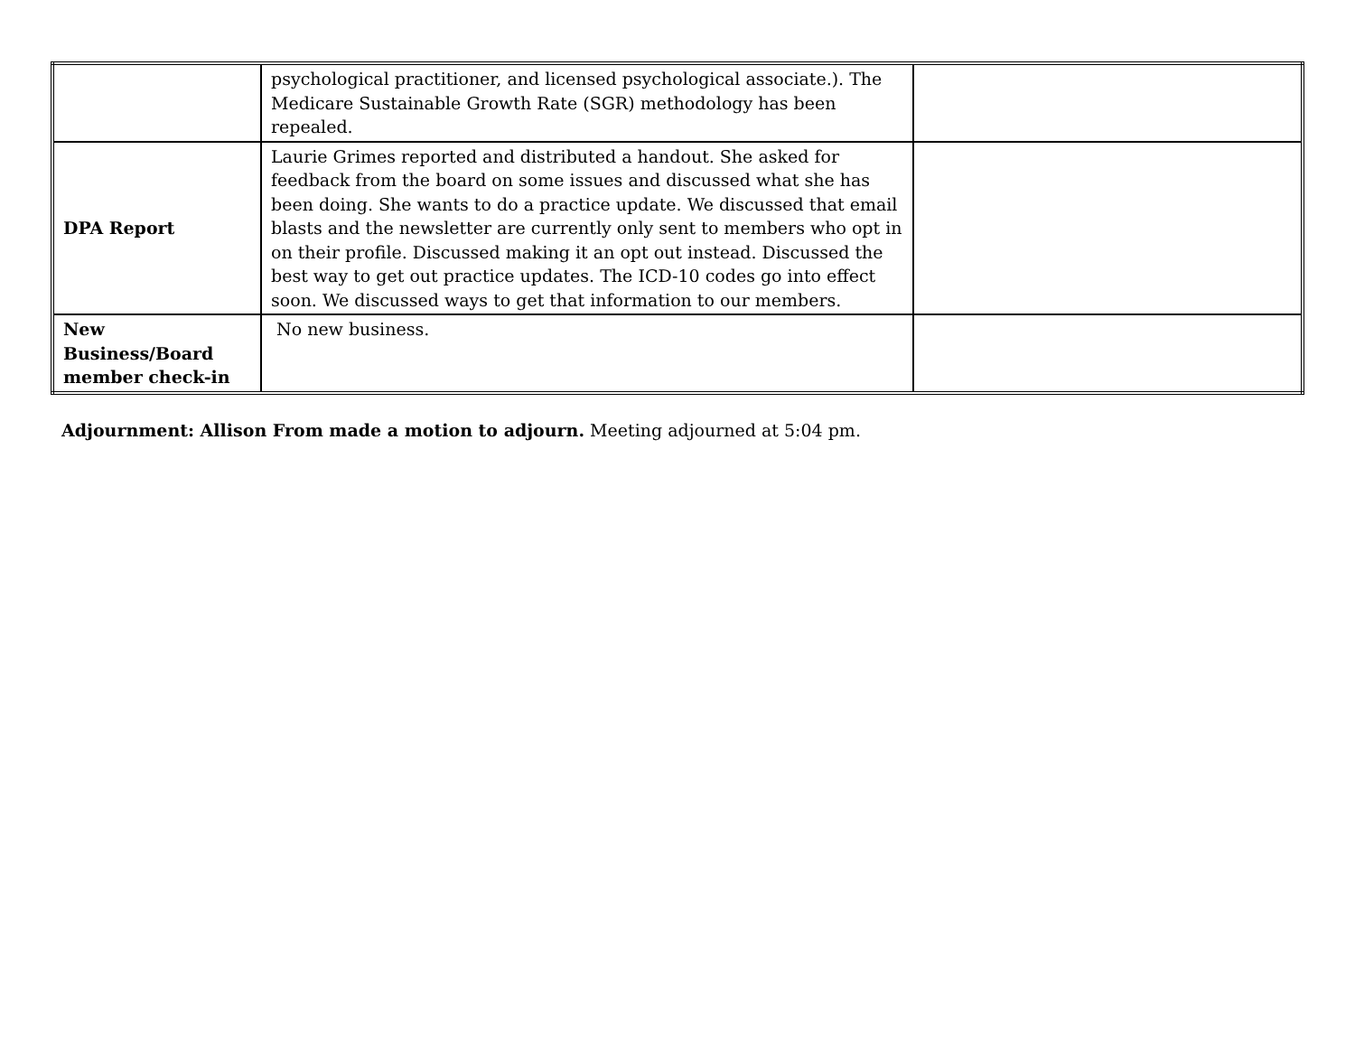| | psychological practitioner, and licensed psychological associate.). The Medicare Sustainable Growth Rate (SGR) methodology has been repealed. | |
| DPA Report | Laurie Grimes reported and distributed a handout. She asked for feedback from the board on some issues and discussed what she has been doing. She wants to do a practice update. We discussed that email blasts and the newsletter are currently only sent to members who opt in on their profile. Discussed making it an opt out instead. Discussed the best way to get out practice updates. The ICD-10 codes go into effect soon. We discussed ways to get that information to our members. | |
| New Business/Board member check-in | No new business. | |
Adjournment: Allison From made a motion to adjourn. Meeting adjourned at 5:04 pm.